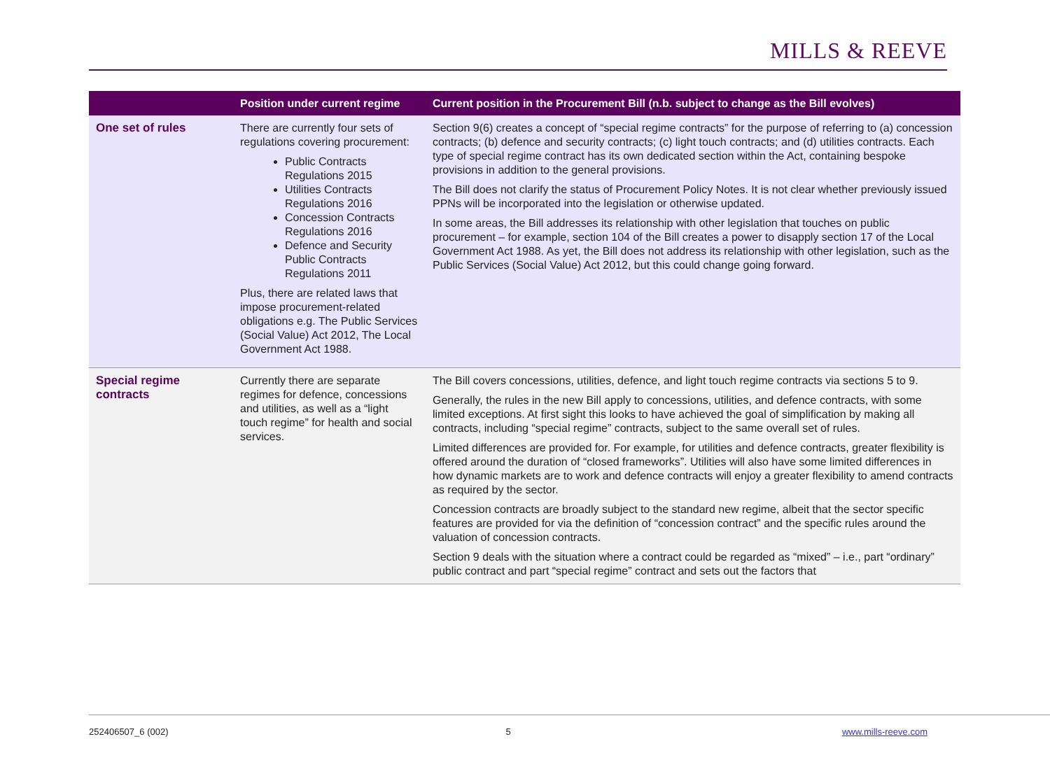MILLS & REEVE
| | Position under current regime | Current position in the Procurement Bill (n.b. subject to change as the Bill evolves) |
| --- | --- | --- |
| One set of rules | There are currently four sets of regulations covering procurement: Public Contracts Regulations 2015 Utilities Contracts Regulations 2016 Concession Contracts Regulations 2016 Defence and Security Public Contracts Regulations 2011 Plus, there are related laws that impose procurement-related obligations e.g. The Public Services (Social Value) Act 2012, The Local Government Act 1988. | Section 9(6) creates a concept of “special regime contracts” for the purpose of referring to (a) concession contracts; (b) defence and security contracts; (c) light touch contracts; and (d) utilities contracts. Each type of special regime contract has its own dedicated section within the Act, containing bespoke provisions in addition to the general provisions. The Bill does not clarify the status of Procurement Policy Notes. It is not clear whether previously issued PPNs will be incorporated into the legislation or otherwise updated. In some areas, the Bill addresses its relationship with other legislation that touches on public procurement – for example, section 104 of the Bill creates a power to disapply section 17 of the Local Government Act 1988. As yet, the Bill does not address its relationship with other legislation, such as the Public Services (Social Value) Act 2012, but this could change going forward. |
| Special regime contracts | Currently there are separate regimes for defence, concessions and utilities, as well as a “light touch regime” for health and social services. | The Bill covers concessions, utilities, defence, and light touch regime contracts via sections 5 to 9. Generally, the rules in the new Bill apply to concessions, utilities, and defence contracts, with some limited exceptions. At first sight this looks to have achieved the goal of simplification by making all contracts, including “special regime” contracts, subject to the same overall set of rules. Limited differences are provided for. For example, for utilities and defence contracts, greater flexibility is offered around the duration of “closed frameworks”. Utilities will also have some limited differences in how dynamic markets are to work and defence contracts will enjoy a greater flexibility to amend contracts as required by the sector. Concession contracts are broadly subject to the standard new regime, albeit that the sector specific features are provided for via the definition of “concession contract” and the specific rules around the valuation of concession contracts. Section 9 deals with the situation where a contract could be regarded as “mixed” – i.e., part “ordinary” public contract and part “special regime” contract and sets out the factors that |
252406507_6 (002) 5 www.mills-reeve.com